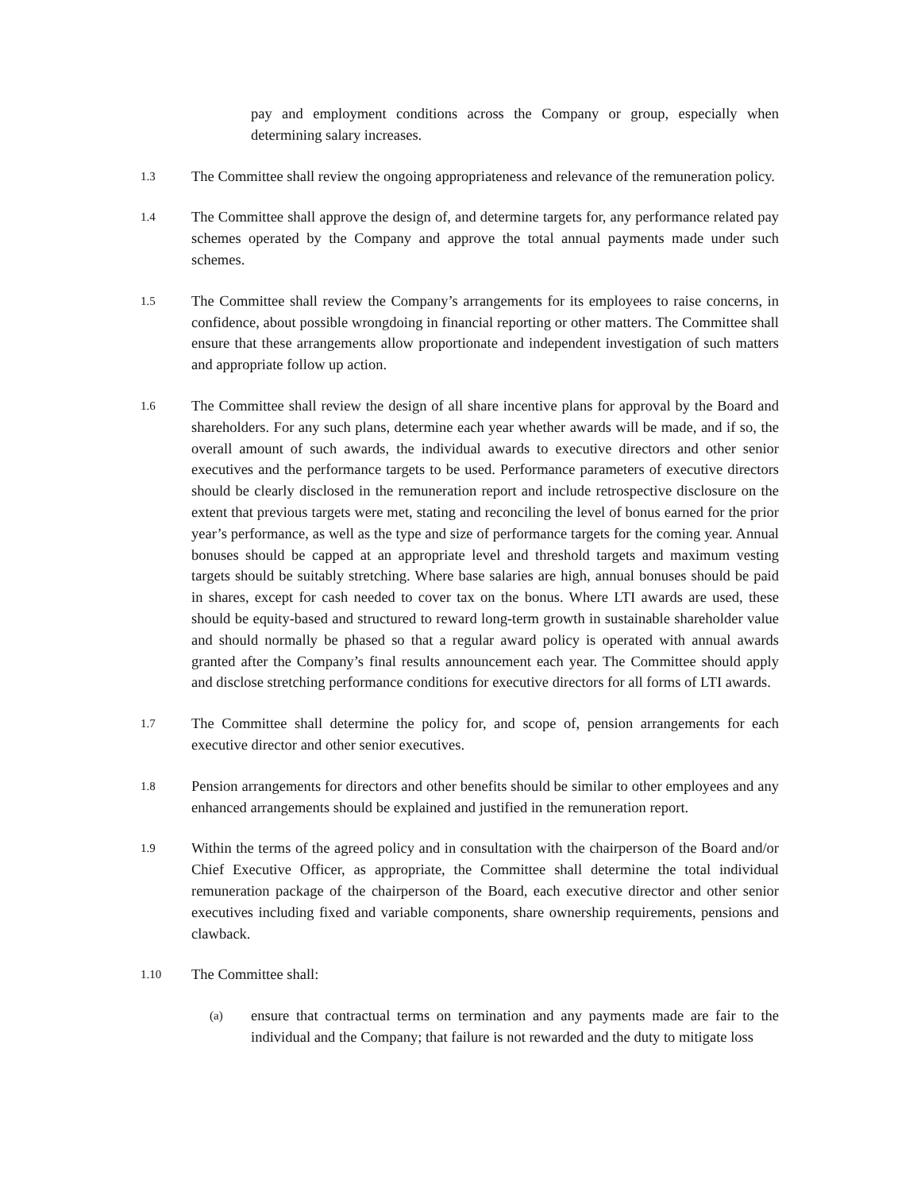pay and employment conditions across the Company or group, especially when determining salary increases.
1.3
The Committee shall review the ongoing appropriateness and relevance of the remuneration policy.
1.4
The Committee shall approve the design of, and determine targets for, any performance related pay schemes operated by the Company and approve the total annual payments made under such schemes.
1.5
The Committee shall review the Company’s arrangements for its employees to raise concerns, in confidence, about possible wrongdoing in financial reporting or other matters. The Committee shall ensure that these arrangements allow proportionate and independent investigation of such matters and appropriate follow up action.
1.6
The Committee shall review the design of all share incentive plans for approval by the Board and shareholders. For any such plans, determine each year whether awards will be made, and if so, the overall amount of such awards, the individual awards to executive directors and other senior executives and the performance targets to be used. Performance parameters of executive directors should be clearly disclosed in the remuneration report and include retrospective disclosure on the extent that previous targets were met, stating and reconciling the level of bonus earned for the prior year’s performance, as well as the type and size of performance targets for the coming year. Annual bonuses should be capped at an appropriate level and threshold targets and maximum vesting targets should be suitably stretching. Where base salaries are high, annual bonuses should be paid in shares, except for cash needed to cover tax on the bonus. Where LTI awards are used, these should be equity-based and structured to reward long-term growth in sustainable shareholder value and should normally be phased so that a regular award policy is operated with annual awards granted after the Company’s final results announcement each year. The Committee should apply and disclose stretching performance conditions for executive directors for all forms of LTI awards.
1.7
The Committee shall determine the policy for, and scope of, pension arrangements for each executive director and other senior executives.
1.8
Pension arrangements for directors and other benefits should be similar to other employees and any enhanced arrangements should be explained and justified in the remuneration report.
1.9
Within the terms of the agreed policy and in consultation with the chairperson of the Board and/or Chief Executive Officer, as appropriate, the Committee shall determine the total individual remuneration package of the chairperson of the Board, each executive director and other senior executives including fixed and variable components, share ownership requirements, pensions and clawback.
1.10
The Committee shall:
(a)
ensure that contractual terms on termination and any payments made are fair to the individual and the Company; that failure is not rewarded and the duty to mitigate loss